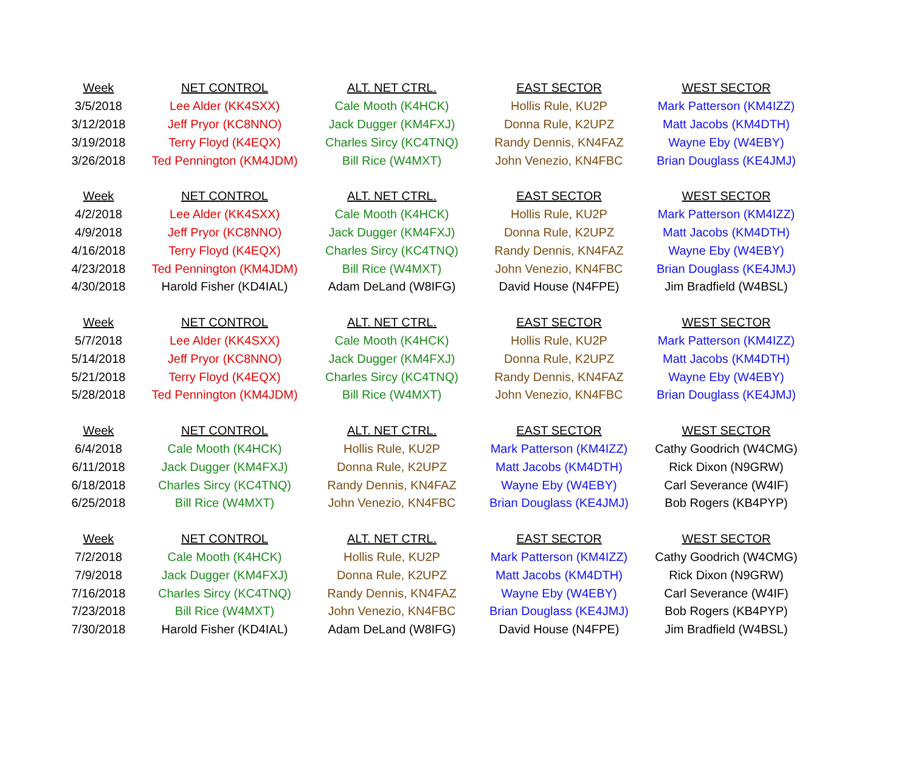| Week | NET CONTROL | ALT. NET CTRL. | EAST SECTOR | WEST SECTOR |
| --- | --- | --- | --- | --- |
| 3/5/2018 | Lee Alder (KK4SXX) | Cale Mooth (K4HCK) | Hollis Rule, KU2P | Mark Patterson (KM4IZZ) |
| 3/12/2018 | Jeff Pryor (KC8NNO) | Jack Dugger (KM4FXJ) | Donna Rule, K2UPZ | Matt Jacobs (KM4DTH) |
| 3/19/2018 | Terry Floyd (K4EQX) | Charles Sircy (KC4TNQ) | Randy Dennis, KN4FAZ | Wayne Eby (W4EBY) |
| 3/26/2018 | Ted Pennington (KM4JDM) | Bill Rice (W4MXT) | John Venezio, KN4FBC | Brian Douglass (KE4JMJ) |
| Week | NET CONTROL | ALT. NET CTRL. | EAST SECTOR | WEST SECTOR |
| 4/2/2018 | Lee Alder (KK4SXX) | Cale Mooth (K4HCK) | Hollis Rule, KU2P | Mark Patterson (KM4IZZ) |
| 4/9/2018 | Jeff Pryor (KC8NNO) | Jack Dugger (KM4FXJ) | Donna Rule, K2UPZ | Matt Jacobs (KM4DTH) |
| 4/16/2018 | Terry Floyd (K4EQX) | Charles Sircy (KC4TNQ) | Randy Dennis, KN4FAZ | Wayne Eby (W4EBY) |
| 4/23/2018 | Ted Pennington (KM4JDM) | Bill Rice (W4MXT) | John Venezio, KN4FBC | Brian Douglass (KE4JMJ) |
| 4/30/2018 | Harold Fisher (KD4IAL) | Adam DeLand (W8IFG) | David House (N4FPE) | Jim Bradfield (W4BSL) |
| Week | NET CONTROL | ALT. NET CTRL. | EAST SECTOR | WEST SECTOR |
| 5/7/2018 | Lee Alder (KK4SXX) | Cale Mooth (K4HCK) | Hollis Rule, KU2P | Mark Patterson (KM4IZZ) |
| 5/14/2018 | Jeff Pryor (KC8NNO) | Jack Dugger (KM4FXJ) | Donna Rule, K2UPZ | Matt Jacobs (KM4DTH) |
| 5/21/2018 | Terry Floyd (K4EQX) | Charles Sircy (KC4TNQ) | Randy Dennis, KN4FAZ | Wayne Eby (W4EBY) |
| 5/28/2018 | Ted Pennington (KM4JDM) | Bill Rice (W4MXT) | John Venezio, KN4FBC | Brian Douglass (KE4JMJ) |
| Week | NET CONTROL | ALT. NET CTRL. | EAST SECTOR | WEST SECTOR |
| 6/4/2018 | Cale Mooth (K4HCK) | Hollis Rule, KU2P | Mark Patterson (KM4IZZ) | Cathy Goodrich (W4CMG) |
| 6/11/2018 | Jack Dugger (KM4FXJ) | Donna Rule, K2UPZ | Matt Jacobs (KM4DTH) | Rick Dixon (N9GRW) |
| 6/18/2018 | Charles Sircy (KC4TNQ) | Randy Dennis, KN4FAZ | Wayne Eby (W4EBY) | Carl Severance (W4IF) |
| 6/25/2018 | Bill Rice (W4MXT) | John Venezio, KN4FBC | Brian Douglass (KE4JMJ) | Bob Rogers (KB4PYP) |
| Week | NET CONTROL | ALT. NET CTRL. | EAST SECTOR | WEST SECTOR |
| 7/2/2018 | Cale Mooth (K4HCK) | Hollis Rule, KU2P | Mark Patterson (KM4IZZ) | Cathy Goodrich (W4CMG) |
| 7/9/2018 | Jack Dugger (KM4FXJ) | Donna Rule, K2UPZ | Matt Jacobs (KM4DTH) | Rick Dixon (N9GRW) |
| 7/16/2018 | Charles Sircy (KC4TNQ) | Randy Dennis, KN4FAZ | Wayne Eby (W4EBY) | Carl Severance (W4IF) |
| 7/23/2018 | Bill Rice (W4MXT) | John Venezio, KN4FBC | Brian Douglass (KE4JMJ) | Bob Rogers (KB4PYP) |
| 7/30/2018 | Harold Fisher (KD4IAL) | Adam DeLand (W8IFG) | David House (N4FPE) | Jim Bradfield (W4BSL) |